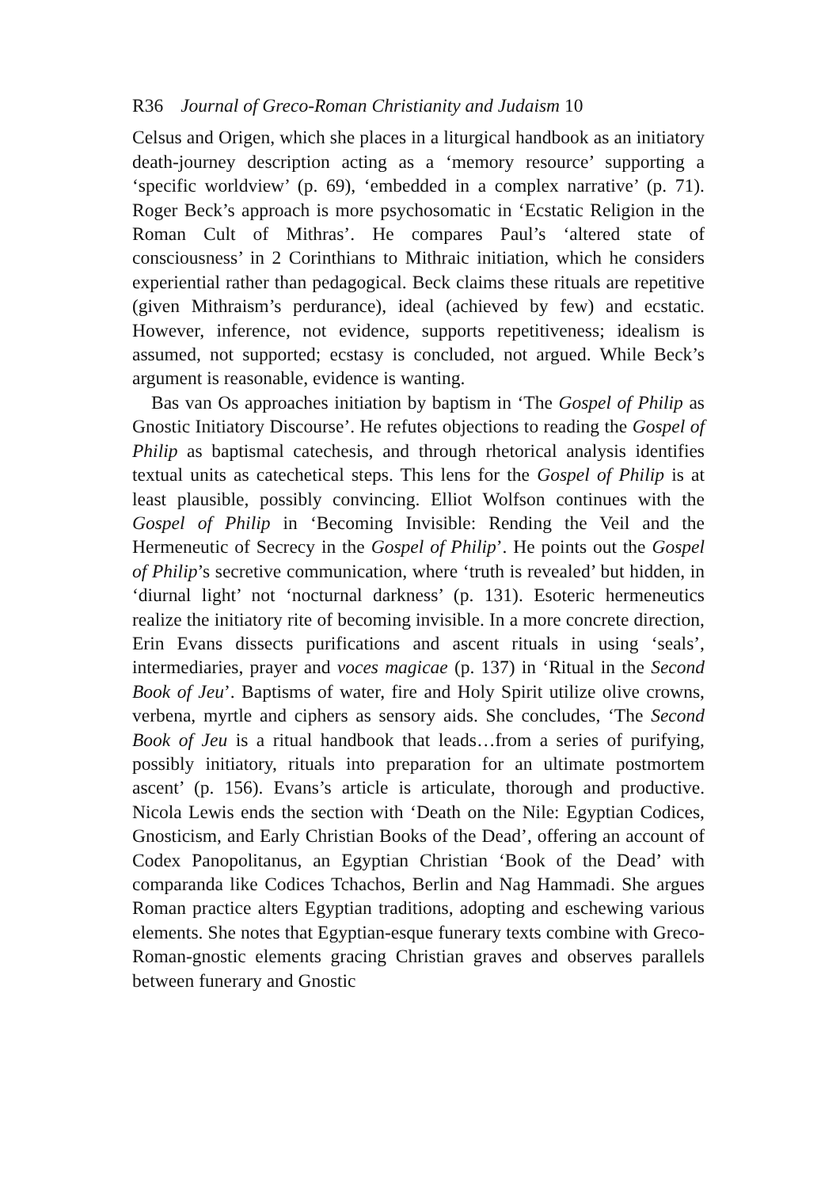R36 Journal of Greco-Roman Christianity and Judaism 10
Celsus and Origen, which she places in a liturgical handbook as an initiatory death-journey description acting as a ‘memory resource’ supporting a ‘specific worldview’ (p. 69), ‘embedded in a complex narrative’ (p. 71). Roger Beck’s approach is more psychosomatic in ‘Ecstatic Religion in the Roman Cult of Mithras’. He compares Paul’s ‘altered state of consciousness’ in 2 Corinthians to Mithraic initiation, which he considers experiential rather than pedagogical. Beck claims these rituals are repetitive (given Mithraism’s perdurance), ideal (achieved by few) and ecstatic. However, inference, not evidence, supports repetitiveness; idealism is assumed, not supported; ecstasy is concluded, not argued. While Beck’s argument is reasonable, evidence is wanting.
Bas van Os approaches initiation by baptism in ‘The Gospel of Philip as Gnostic Initiatory Discourse’. He refutes objections to reading the Gospel of Philip as baptismal catechesis, and through rhetorical analysis identifies textual units as catechetical steps. This lens for the Gospel of Philip is at least plausible, possibly convincing. Elliot Wolfson continues with the Gospel of Philip in ‘Becoming Invisible: Rending the Veil and the Hermeneutic of Secrecy in the Gospel of Philip’. He points out the Gospel of Philip’s secretive communication, where ‘truth is revealed’ but hidden, in ‘diurnal light’ not ‘nocturnal darkness’ (p. 131). Esoteric hermeneutics realize the initiatory rite of becoming invisible. In a more concrete direction, Erin Evans dissects purifications and ascent rituals in using ‘seals’, intermediaries, prayer and voces magicae (p. 137) in ‘Ritual in the Second Book of Jeu’. Baptisms of water, fire and Holy Spirit utilize olive crowns, verbena, myrtle and ciphers as sensory aids. She concludes, ‘The Second Book of Jeu is a ritual handbook that leads…from a series of purifying, possibly initiatory, rituals into preparation for an ultimate postmortem ascent’ (p. 156). Evans’s article is articulate, thorough and productive. Nicola Lewis ends the section with ‘Death on the Nile: Egyptian Codices, Gnosticism, and Early Christian Books of the Dead’, offering an account of Codex Panopolitanus, an Egyptian Christian ‘Book of the Dead’ with comparanda like Codices Tchachos, Berlin and Nag Hammadi. She argues Roman practice alters Egyptian traditions, adopting and eschewing various elements. She notes that Egyptian-esque funerary texts combine with Greco-Roman-gnostic elements gracing Christian graves and observes parallels between funerary and Gnostic